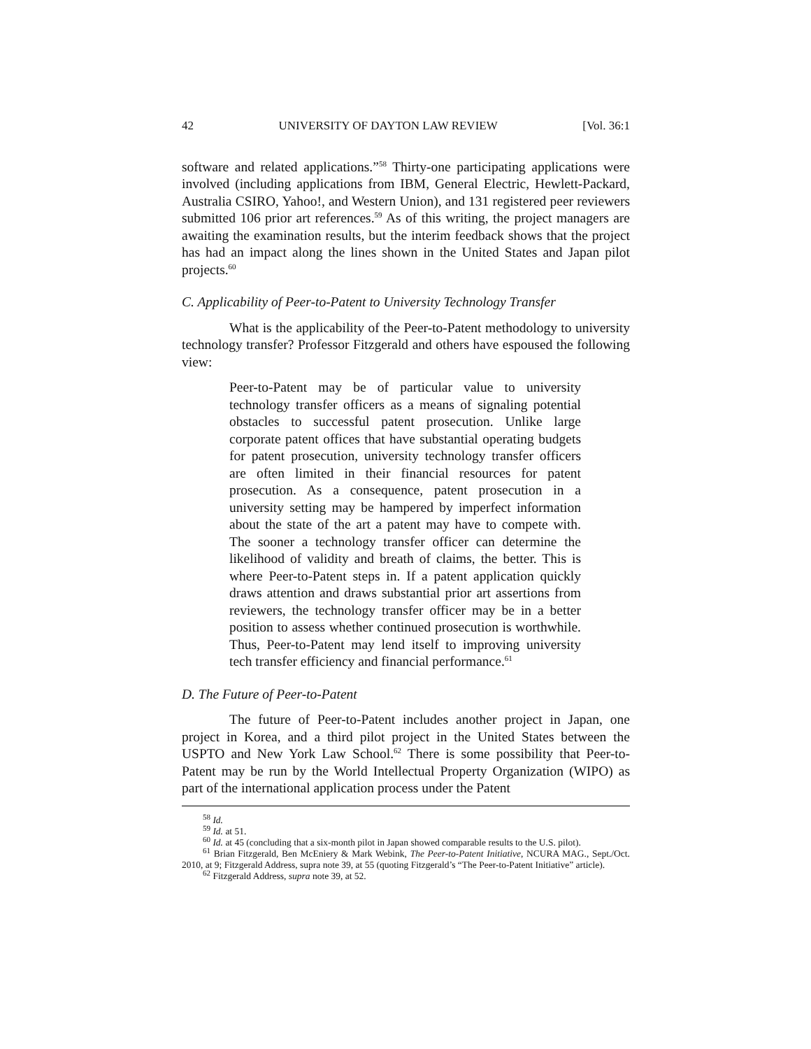42 UNIVERSITY OF DAYTON LAW REVIEW [Vol. 36:1
software and related applications.”<sup>58</sup> Thirty-one participating applications were involved (including applications from IBM, General Electric, Hewlett-Packard, Australia CSIRO, Yahoo!, and Western Union), and 131 registered peer reviewers submitted 106 prior art references.<sup>59</sup> As of this writing, the project managers are awaiting the examination results, but the interim feedback shows that the project has had an impact along the lines shown in the United States and Japan pilot projects.<sup>60</sup>
C. Applicability of Peer-to-Patent to University Technology Transfer
What is the applicability of the Peer-to-Patent methodology to university technology transfer? Professor Fitzgerald and others have espoused the following view:
Peer-to-Patent may be of particular value to university technology transfer officers as a means of signaling potential obstacles to successful patent prosecution. Unlike large corporate patent offices that have substantial operating budgets for patent prosecution, university technology transfer officers are often limited in their financial resources for patent prosecution. As a consequence, patent prosecution in a university setting may be hampered by imperfect information about the state of the art a patent may have to compete with. The sooner a technology transfer officer can determine the likelihood of validity and breath of claims, the better. This is where Peer-to-Patent steps in. If a patent application quickly draws attention and draws substantial prior art assertions from reviewers, the technology transfer officer may be in a better position to assess whether continued prosecution is worthwhile. Thus, Peer-to-Patent may lend itself to improving university tech transfer efficiency and financial performance.<sup>61</sup>
D. The Future of Peer-to-Patent
The future of Peer-to-Patent includes another project in Japan, one project in Korea, and a third pilot project in the United States between the USPTO and New York Law School.<sup>62</sup> There is some possibility that Peer-to-Patent may be run by the World Intellectual Property Organization (WIPO) as part of the international application process under the Patent
<sup>58</sup> Id.
<sup>59</sup> Id. at 51.
<sup>60</sup> Id. at 45 (concluding that a six-month pilot in Japan showed comparable results to the U.S. pilot).
<sup>61</sup> Brian Fitzgerald, Ben McEniery & Mark Webink, The Peer-to-Patent Initiative, NCURA MAG., Sept./Oct. 2010, at 9; Fitzgerald Address, supra note 39, at 55 (quoting Fitzgerald’s “The Peer-to-Patent Initiative” article).
<sup>62</sup> Fitzgerald Address, supra note 39, at 52.